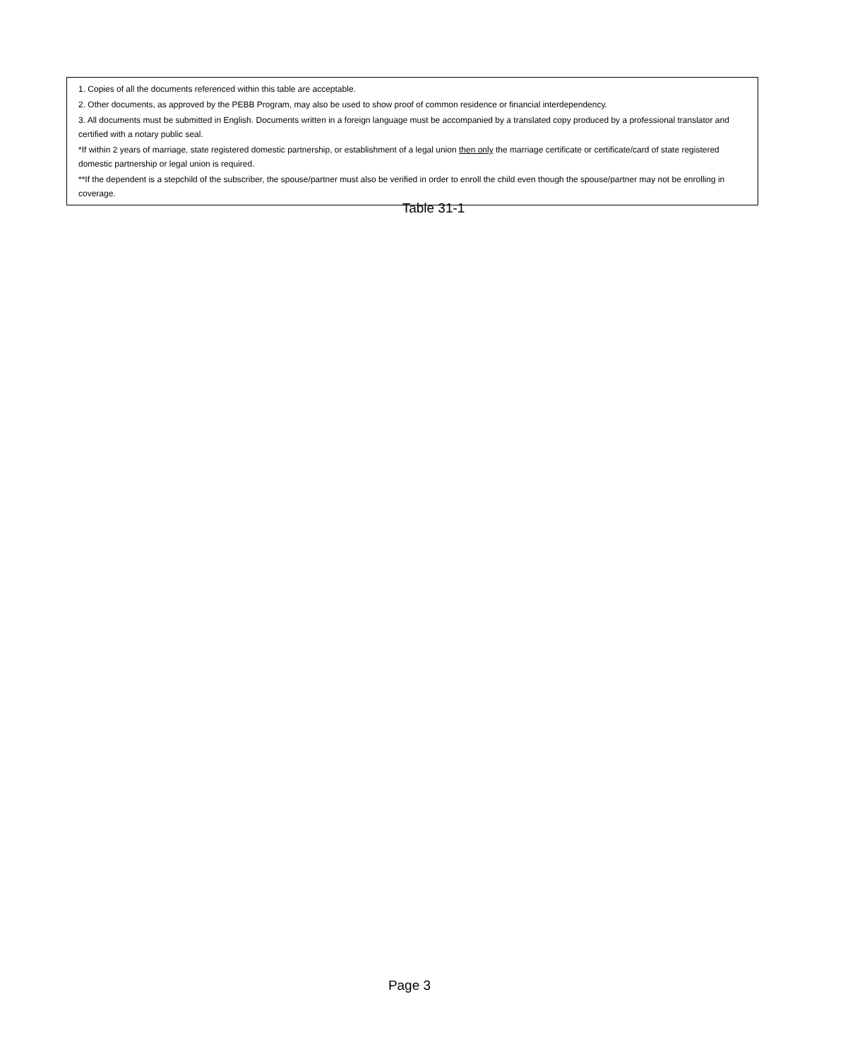1. Copies of all the documents referenced within this table are acceptable.
2. Other documents, as approved by the PEBB Program, may also be used to show proof of common residence or financial interdependency.
3. All documents must be submitted in English. Documents written in a foreign language must be accompanied by a translated copy produced by a professional translator and certified with a notary public seal.
*If within 2 years of marriage, state registered domestic partnership, or establishment of a legal union then only the marriage certificate or certificate/card of state registered domestic partnership or legal union is required.
**If the dependent is a stepchild of the subscriber, the spouse/partner must also be verified in order to enroll the child even though the spouse/partner may not be enrolling in coverage.
Table 31-1
Page 3